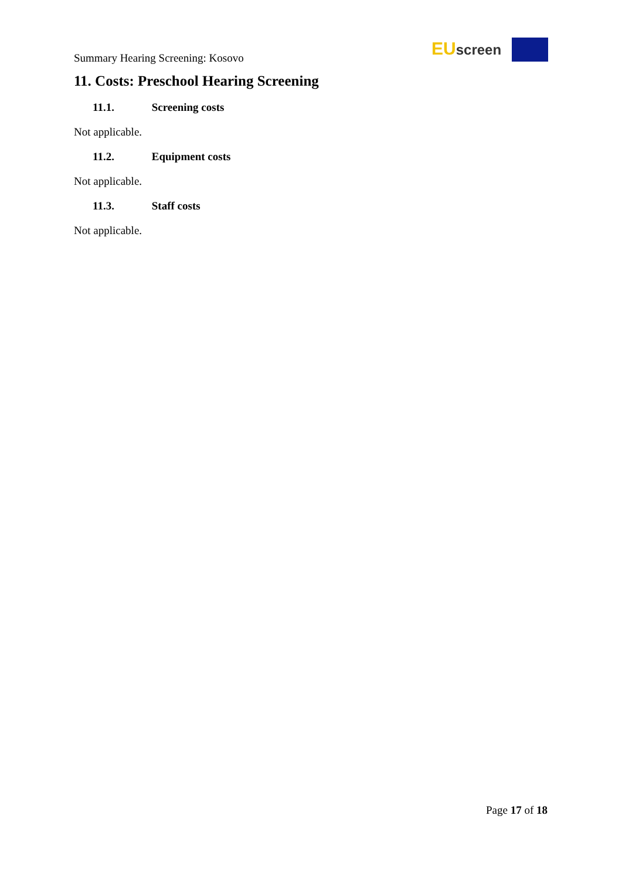Summary Hearing Screening: Kosovo
EU screen
11. Costs: Preschool Hearing Screening
11.1. Screening costs
Not applicable.
11.2. Equipment costs
Not applicable.
11.3. Staff costs
Not applicable.
Page 17 of 18